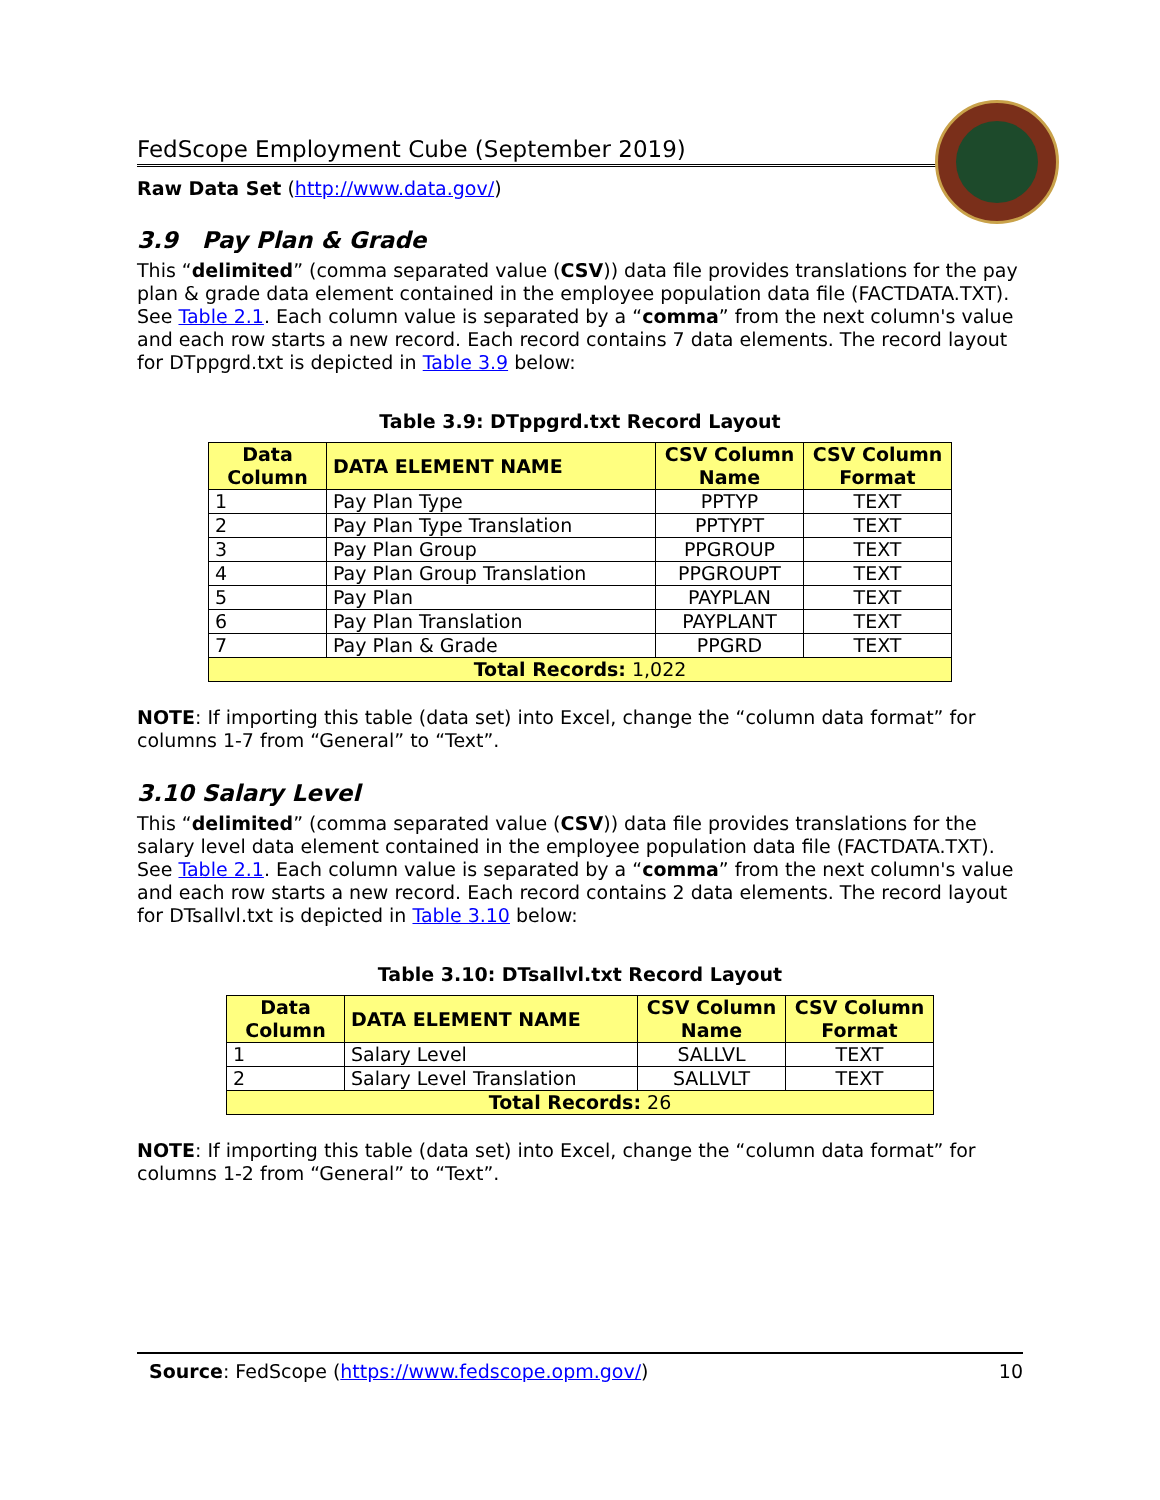FedScope Employment Cube (September 2019)
Raw Data Set (http://www.data.gov/)
3.9 Pay Plan & Grade
This “delimited” (comma separated value (CSV)) data file provides translations for the pay plan & grade data element contained in the employee population data file (FACTDATA.TXT). See Table 2.1. Each column value is separated by a “comma” from the next column's value and each row starts a new record. Each record contains 7 data elements. The record layout for DTppgrd.txt is depicted in Table 3.9 below:
Table 3.9: DTppgrd.txt Record Layout
| Data Column | DATA ELEMENT NAME | CSV Column Name | CSV Column Format |
| --- | --- | --- | --- |
| 1 | Pay Plan Type | PPTYP | TEXT |
| 2 | Pay Plan Type Translation | PPTYPT | TEXT |
| 3 | Pay Plan Group | PPGROUP | TEXT |
| 4 | Pay Plan Group Translation | PPGROUPT | TEXT |
| 5 | Pay Plan | PAYPLAN | TEXT |
| 6 | Pay Plan Translation | PAYPLANT | TEXT |
| 7 | Pay Plan & Grade | PPGRD | TEXT |
| Total Records: 1,022 | | | |
NOTE: If importing this table (data set) into Excel, change the “column data format” for columns 1-7 from “General” to “Text”.
3.10 Salary Level
This “delimited” (comma separated value (CSV)) data file provides translations for the salary level data element contained in the employee population data file (FACTDATA.TXT). See Table 2.1. Each column value is separated by a “comma” from the next column's value and each row starts a new record. Each record contains 2 data elements. The record layout for DTsallvl.txt is depicted in Table 3.10 below:
Table 3.10: DTsallvl.txt Record Layout
| Data Column | DATA ELEMENT NAME | CSV Column Name | CSV Column Format |
| --- | --- | --- | --- |
| 1 | Salary Level | SALLVL | TEXT |
| 2 | Salary Level Translation | SALLVLT | TEXT |
| Total Records: 26 | | | |
NOTE: If importing this table (data set) into Excel, change the “column data format” for columns 1-2 from “General” to “Text”.
Source: FedScope (https://www.fedscope.opm.gov/) 10